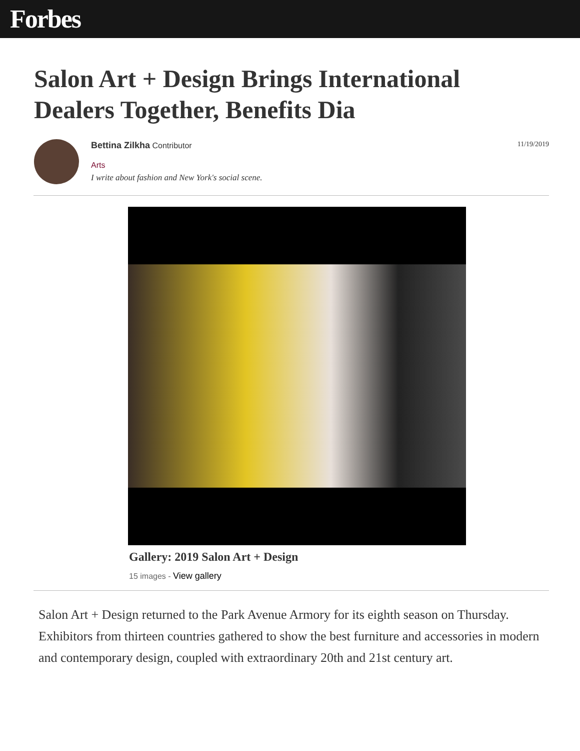Forbes
Salon Art + Design Brings International Dealers Together, Benefits Dia
Bettina Zilkha Contributor
Arts
I write about fashion and New York's social scene.
11/19/2019
Gallery: 2019 Salon Art + Design
15 images - View gallery
Salon Art + Design returned to the Park Avenue Armory for its eighth season on Thursday. Exhibitors from thirteen countries gathered to show the best furniture and accessories in modern and contemporary design, coupled with extraordinary 20th and 21st century art.